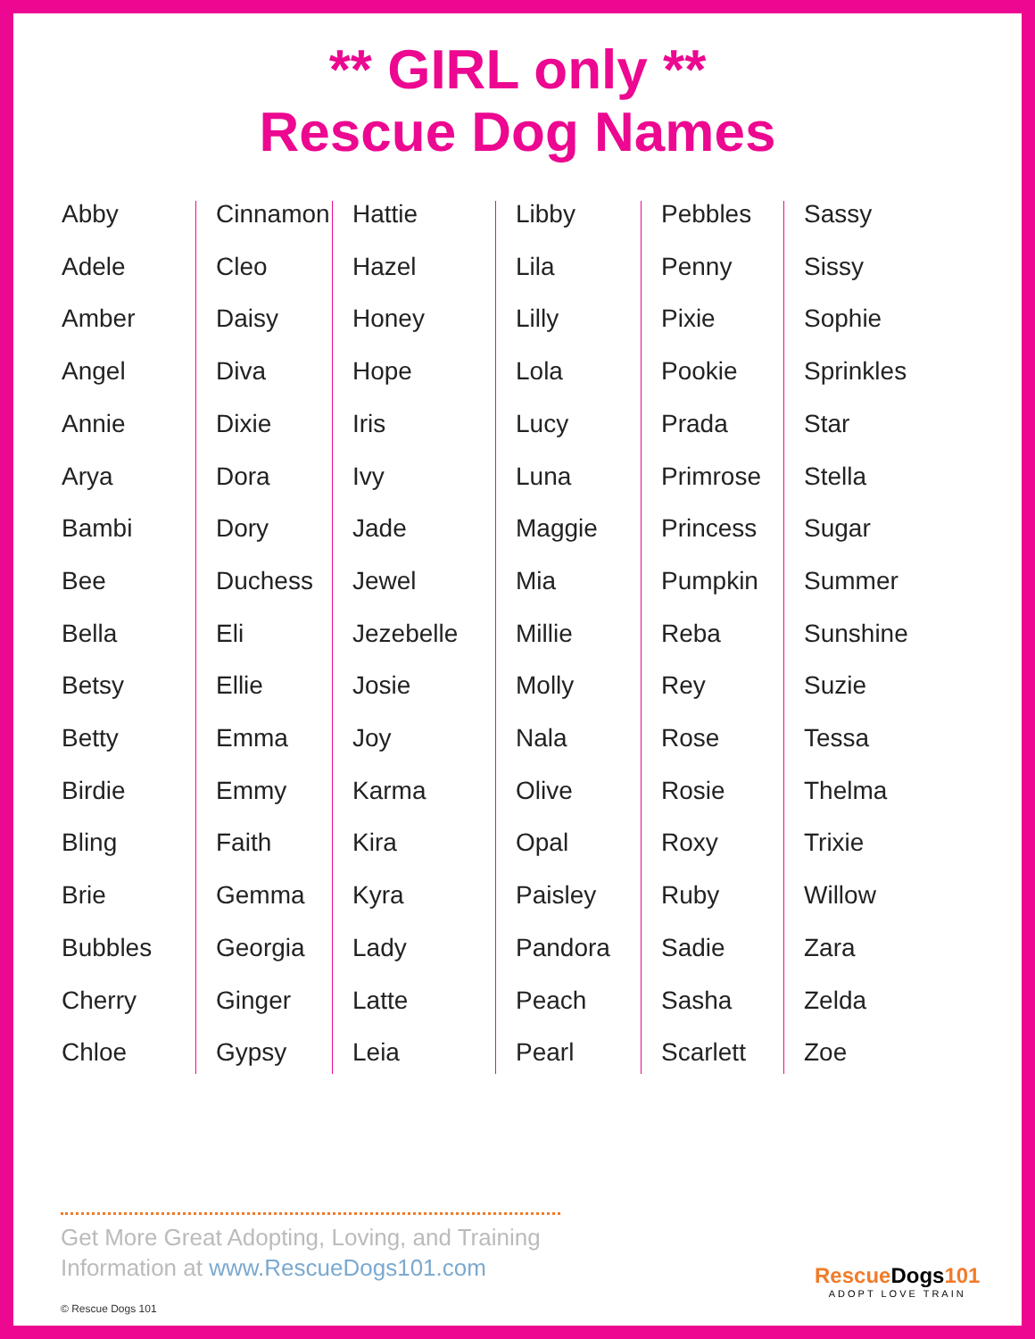** GIRL only **
Rescue Dog Names
Abby
Adele
Amber
Angel
Annie
Arya
Bambi
Bee
Bella
Betsy
Betty
Birdie
Bling
Brie
Bubbles
Cherry
Chloe
Cinnamon
Cleo
Daisy
Diva
Dixie
Dora
Dory
Duchess
Eli
Ellie
Emma
Emmy
Faith
Gemma
Georgia
Ginger
Gypsy
Hattie
Hazel
Honey
Hope
Iris
Ivy
Jade
Jewel
Jezebelle
Josie
Joy
Karma
Kira
Kyra
Lady
Latte
Leia
Libby
Lila
Lilly
Lola
Lucy
Luna
Maggie
Mia
Millie
Molly
Nala
Olive
Opal
Paisley
Pandora
Peach
Pearl
Pebbles
Penny
Pixie
Pookie
Prada
Primrose
Princess
Pumpkin
Reba
Rey
Rose
Rosie
Roxy
Ruby
Sadie
Sasha
Scarlett
Sassy
Sissy
Sophie
Sprinkles
Star
Stella
Sugar
Summer
Sunshine
Suzie
Tessa
Thelma
Trixie
Willow
Zara
Zelda
Zoe
Get More Great Adopting, Loving, and Training Information at www.RescueDogs101.com
© Rescue Dogs 101
RescueDogs101
ADOPT LOVE TRAIN